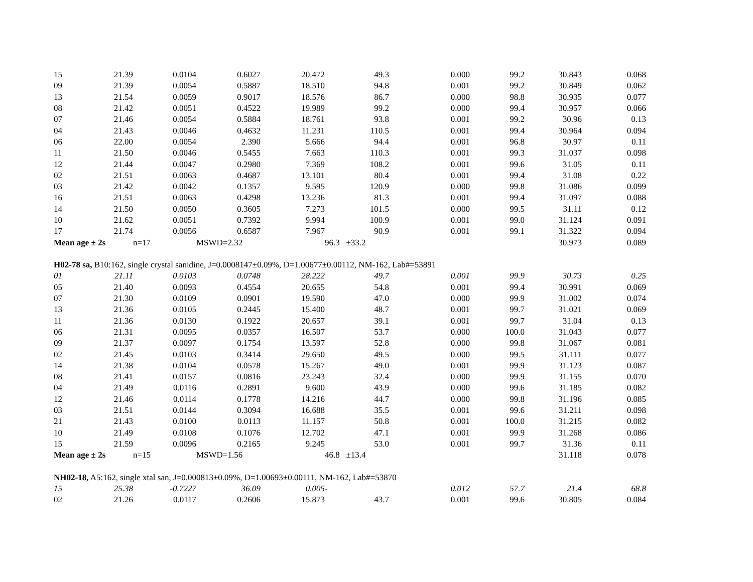| 15 | 21.39 | 0.0104 | 0.6027 | 20.472 | 49.3 | 0.000 | 99.2 | 30.843 | 0.068 |
| 09 | 21.39 | 0.0054 | 0.5887 | 18.510 | 94.8 | 0.001 | 99.2 | 30.849 | 0.062 |
| 13 | 21.54 | 0.0059 | 0.9017 | 18.576 | 86.7 | 0.000 | 98.8 | 30.935 | 0.077 |
| 08 | 21.42 | 0.0051 | 0.4522 | 19.989 | 99.2 | 0.000 | 99.4 | 30.957 | 0.066 |
| 07 | 21.46 | 0.0054 | 0.5884 | 18.761 | 93.8 | 0.001 | 99.2 | 30.96 | 0.13 |
| 04 | 21.43 | 0.0046 | 0.4632 | 11.231 | 110.5 | 0.001 | 99.4 | 30.964 | 0.094 |
| 06 | 22.00 | 0.0054 | 2.390 | 5.666 | 94.4 | 0.001 | 96.8 | 30.97 | 0.11 |
| 11 | 21.50 | 0.0046 | 0.5455 | 7.663 | 110.3 | 0.001 | 99.3 | 31.037 | 0.098 |
| 12 | 21.44 | 0.0047 | 0.2980 | 7.369 | 108.2 | 0.001 | 99.6 | 31.05 | 0.11 |
| 02 | 21.51 | 0.0063 | 0.4687 | 13.101 | 80.4 | 0.001 | 99.4 | 31.08 | 0.22 |
| 03 | 21.42 | 0.0042 | 0.1357 | 9.595 | 120.9 | 0.000 | 99.8 | 31.086 | 0.099 |
| 16 | 21.51 | 0.0063 | 0.4298 | 13.236 | 81.3 | 0.001 | 99.4 | 31.097 | 0.088 |
| 14 | 21.50 | 0.0050 | 0.3605 | 7.273 | 101.5 | 0.000 | 99.5 | 31.11 | 0.12 |
| 10 | 21.62 | 0.0051 | 0.7392 | 9.994 | 100.9 | 0.001 | 99.0 | 31.124 | 0.091 |
| 17 | 21.74 | 0.0056 | 0.6587 | 7.967 | 90.9 | 0.001 | 99.1 | 31.322 | 0.094 |
| Mean age ± 2s | | n=17 | MSWD=2.32 | | 96.3 ±33.2 | | | 30.973 | 0.089 |
| H02-78 sa, B10:162, single crystal sanidine, J=0.0008147±0.09%, D=1.00677±0.00112, NM-162, Lab#=53891 | | | | | | | | | |
| 01 | 21.11 | 0.0103 | 0.0748 | 28.222 | 49.7 | 0.001 | 99.9 | 30.73 | 0.25 |
| 05 | 21.40 | 0.0093 | 0.4554 | 20.655 | 54.8 | 0.001 | 99.4 | 30.991 | 0.069 |
| 07 | 21.30 | 0.0109 | 0.0901 | 19.590 | 47.0 | 0.000 | 99.9 | 31.002 | 0.074 |
| 13 | 21.36 | 0.0105 | 0.2445 | 15.400 | 48.7 | 0.001 | 99.7 | 31.021 | 0.069 |
| 11 | 21.36 | 0.0130 | 0.1922 | 20.657 | 39.1 | 0.001 | 99.7 | 31.04 | 0.13 |
| 06 | 21.31 | 0.0095 | 0.0357 | 16.507 | 53.7 | 0.000 | 100.0 | 31.043 | 0.077 |
| 09 | 21.37 | 0.0097 | 0.1754 | 13.597 | 52.8 | 0.000 | 99.8 | 31.067 | 0.081 |
| 02 | 21.45 | 0.0103 | 0.3414 | 29.650 | 49.5 | 0.000 | 99.5 | 31.111 | 0.077 |
| 14 | 21.38 | 0.0104 | 0.0578 | 15.267 | 49.0 | 0.001 | 99.9 | 31.123 | 0.087 |
| 08 | 21.41 | 0.0157 | 0.0816 | 23.243 | 32.4 | 0.000 | 99.9 | 31.155 | 0.070 |
| 04 | 21.49 | 0.0116 | 0.2891 | 9.600 | 43.9 | 0.000 | 99.6 | 31.185 | 0.082 |
| 12 | 21.46 | 0.0114 | 0.1778 | 14.216 | 44.7 | 0.000 | 99.8 | 31.196 | 0.085 |
| 03 | 21.51 | 0.0144 | 0.3094 | 16.688 | 35.5 | 0.001 | 99.6 | 31.211 | 0.098 |
| 21 | 21.43 | 0.0100 | 0.0113 | 11.157 | 50.8 | 0.001 | 100.0 | 31.215 | 0.082 |
| 10 | 21.49 | 0.0108 | 0.1076 | 12.702 | 47.1 | 0.001 | 99.9 | 31.268 | 0.086 |
| 15 | 21.59 | 0.0096 | 0.2165 | 9.245 | 53.0 | 0.001 | 99.7 | 31.36 | 0.11 |
| Mean age ± 2s | | n=15 | MSWD=1.56 | | 46.8 ±13.4 | | | 31.118 | 0.078 |
| NH02-18, A5:162, single xtal san, J=0.000813±0.09%, D=1.00693±0.00111, NM-162, Lab#=53870 | | | | | | | | | |
| 15 | 25.38 | -0.7227 | 36.09 | 0.005 | - | 0.012 | 57.7 | 21.4 | 68.8 |
| 02 | 21.26 | 0.0117 | 0.2606 | 15.873 | 43.7 | 0.001 | 99.6 | 30.805 | 0.084 |